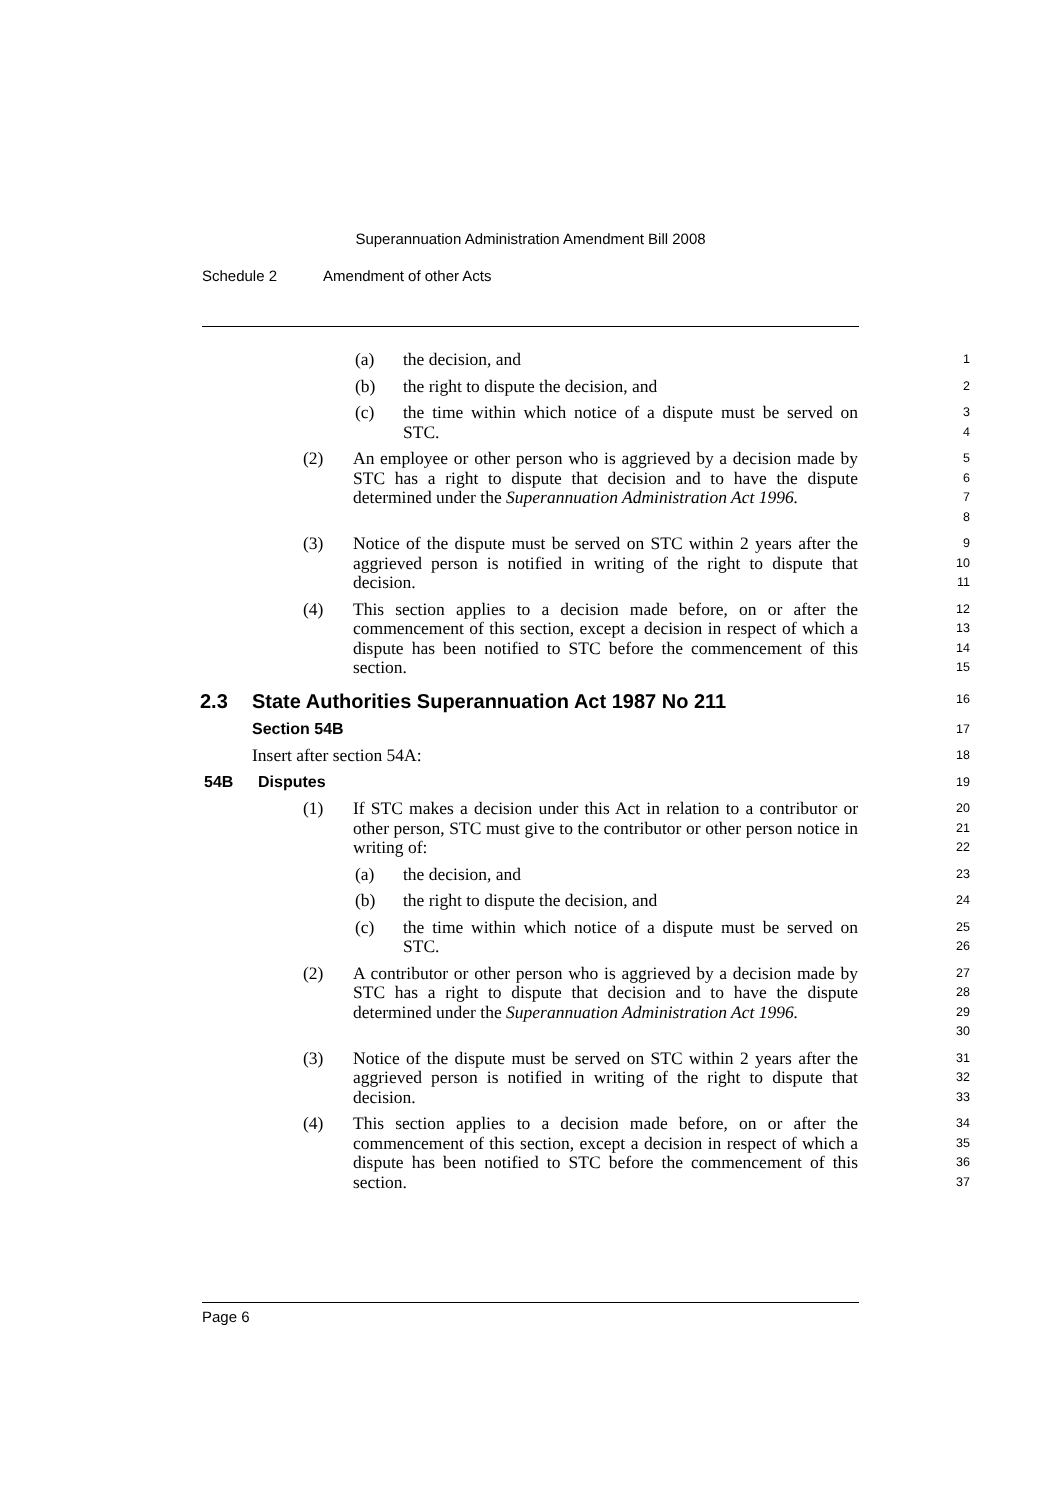Superannuation Administration Amendment Bill 2008
Schedule 2 Amendment of other Acts
(a) the decision, and
1
(b) the right to dispute the decision, and
2
(c) the time within which notice of a dispute must be served on STC.
3
4
(2) An employee or other person who is aggrieved by a decision made by STC has a right to dispute that decision and to have the dispute determined under the Superannuation Administration Act 1996.
5
6
7
8
(3) Notice of the dispute must be served on STC within 2 years after the aggrieved person is notified in writing of the right to dispute that decision.
9
10
11
(4) This section applies to a decision made before, on or after the commencement of this section, except a decision in respect of which a dispute has been notified to STC before the commencement of this section.
12
13
14
15
2.3 State Authorities Superannuation Act 1987 No 211
16
Section 54B
17
Insert after section 54A:
18
54B Disputes
19
(1) If STC makes a decision under this Act in relation to a contributor or other person, STC must give to the contributor or other person notice in writing of:
20
21
22
(a) the decision, and
23
(b) the right to dispute the decision, and
24
(c) the time within which notice of a dispute must be served on STC.
25
26
(2) A contributor or other person who is aggrieved by a decision made by STC has a right to dispute that decision and to have the dispute determined under the Superannuation Administration Act 1996.
27
28
29
30
(3) Notice of the dispute must be served on STC within 2 years after the aggrieved person is notified in writing of the right to dispute that decision.
31
32
33
(4) This section applies to a decision made before, on or after the commencement of this section, except a decision in respect of which a dispute has been notified to STC before the commencement of this section.
34
35
36
37
Page 6